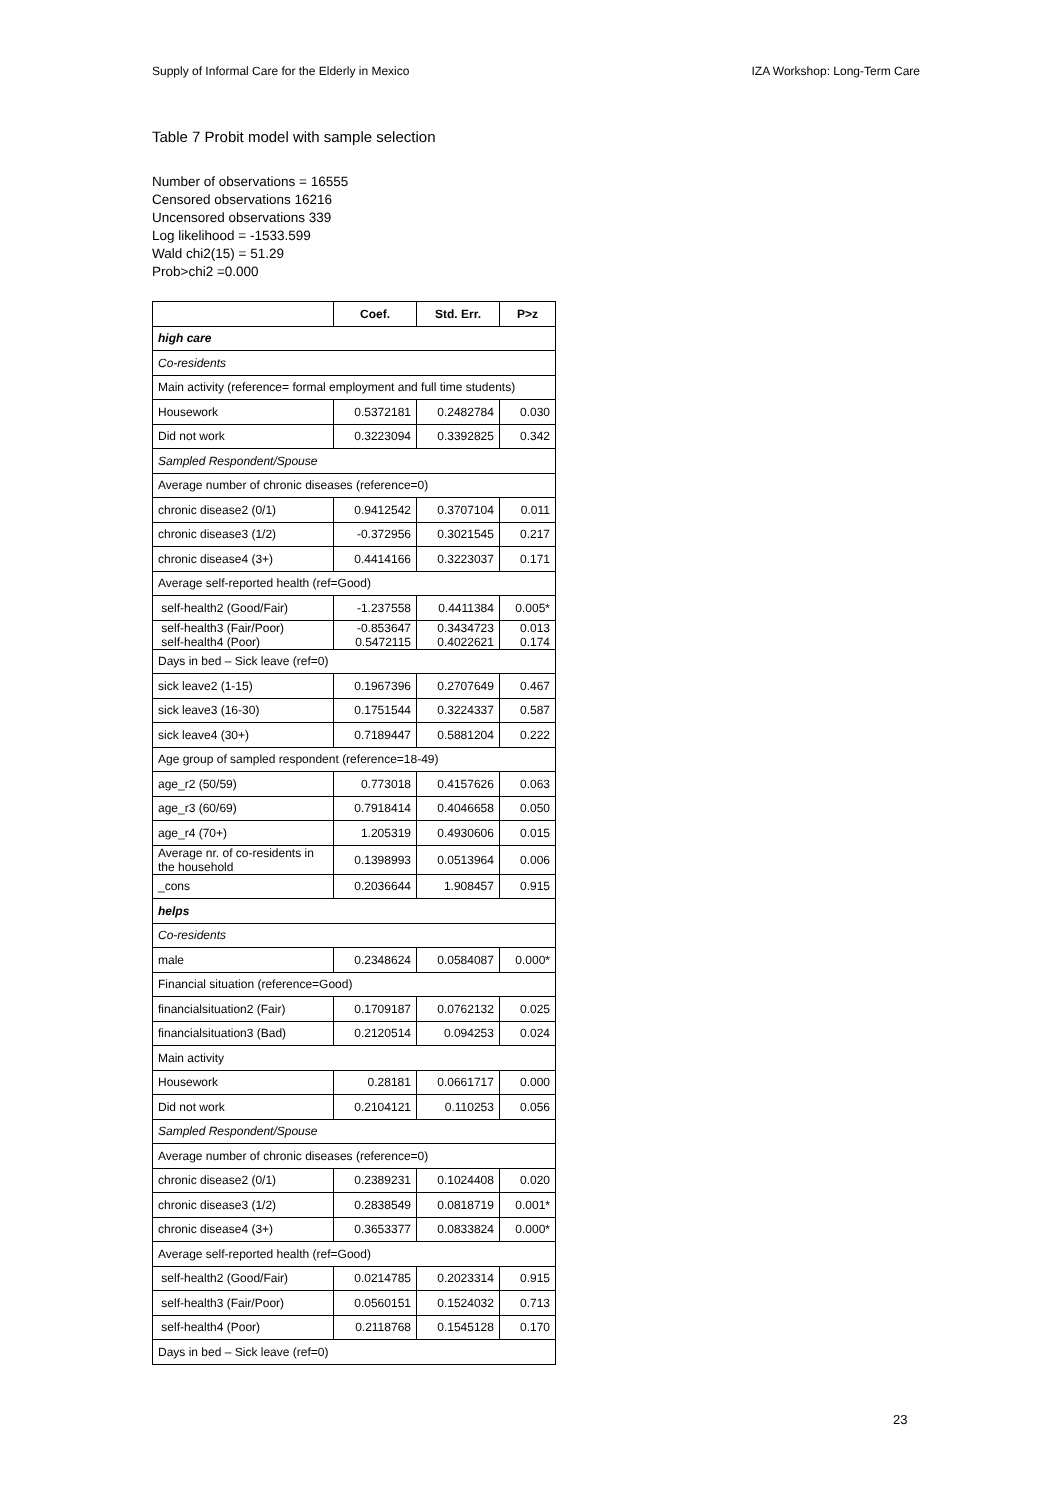Supply of Informal Care for the Elderly in Mexico IZA Workshop: Long-Term Care
Table 7 Probit model with sample selection
Number of observations = 16555
Censored observations 16216
Uncensored observations 339
Log likelihood = -1533.599
Wald chi2(15) = 51.29
Prob>chi2 =0.000
| | Coef. | Std. Err. | P>z |
| --- | --- | --- | --- |
| high care | | | |
| Co-residents | | | |
| Main activity (reference= formal employment and full time students) | | | |
| Housework | 0.5372181 | 0.2482784 | 0.030 |
| Did not work | 0.3223094 | 0.3392825 | 0.342 |
| Sampled Respondent/Spouse | | | |
| Average number of chronic diseases (reference=0) | | | |
| chronic disease2 (0/1) | 0.9412542 | 0.3707104 | 0.011 |
| chronic disease3 (1/2) | -0.372956 | 0.3021545 | 0.217 |
| chronic disease4 (3+) | 0.4414166 | 0.3223037 | 0.171 |
| Average self-reported health (ref=Good) | | | |
| self-health2 (Good/Fair) | -1.237558 | 0.4411384 | 0.005* |
| self-health3 (Fair/Poor) self-health4 (Poor) | -0.853647 0.5472115 | 0.3434723 0.4022621 | 0.013 0.174 |
| Days in bed – Sick leave (ref=0) | | | |
| sick leave2 (1-15) | 0.1967396 | 0.2707649 | 0.467 |
| sick leave3 (16-30) | 0.1751544 | 0.3224337 | 0.587 |
| sick leave4 (30+) | 0.7189447 | 0.5881204 | 0.222 |
| Age group of sampled respondent (reference=18-49) | | | |
| age_r2 (50/59) | 0.773018 | 0.4157626 | 0.063 |
| age_r3 (60/69) | 0.7918414 | 0.4046658 | 0.050 |
| age_r4 (70+) | 1.205319 | 0.4930606 | 0.015 |
| Average nr. of co-residents in the household | 0.1398993 | 0.0513964 | 0.006 |
| _cons | 0.2036644 | 1.908457 | 0.915 |
| helps | | | |
| Co-residents | | | |
| male | 0.2348624 | 0.0584087 | 0.000* |
| Financial situation (reference=Good) | | | |
| financialsituation2 (Fair) | 0.1709187 | 0.0762132 | 0.025 |
| financialsituation3 (Bad) | 0.2120514 | 0.094253 | 0.024 |
| Main activity | | | |
| Housework | 0.28181 | 0.0661717 | 0.000 |
| Did not work | 0.2104121 | 0.110253 | 0.056 |
| Sampled Respondent/Spouse | | | |
| Average number of chronic diseases (reference=0) | | | |
| chronic disease2 (0/1) | 0.2389231 | 0.1024408 | 0.020 |
| chronic disease3 (1/2) | 0.2838549 | 0.0818719 | 0.001* |
| chronic disease4 (3+) | 0.3653377 | 0.0833824 | 0.000* |
| Average self-reported health (ref=Good) | | | |
| self-health2 (Good/Fair) | 0.0214785 | 0.2023314 | 0.915 |
| self-health3 (Fair/Poor) | 0.0560151 | 0.1524032 | 0.713 |
| self-health4 (Poor) | 0.2118768 | 0.1545128 | 0.170 |
| Days in bed – Sick leave (ref=0) | | | |
23